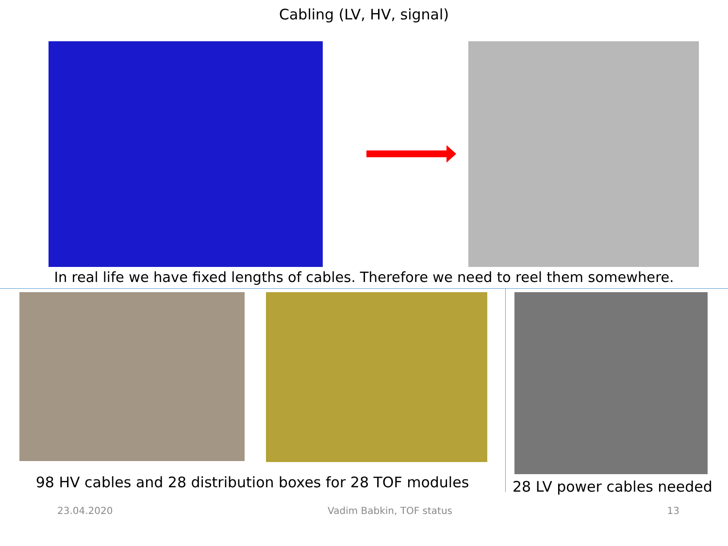Cabling (LV, HV, signal)
In real life we have fixed lengths of cables. Therefore we need to reel them somewhere.
98 HV cables and 28 distribution boxes for 28 TOF modules
28 LV power cables needed
23.04.2020 Vadim Babkin, TOF status 13